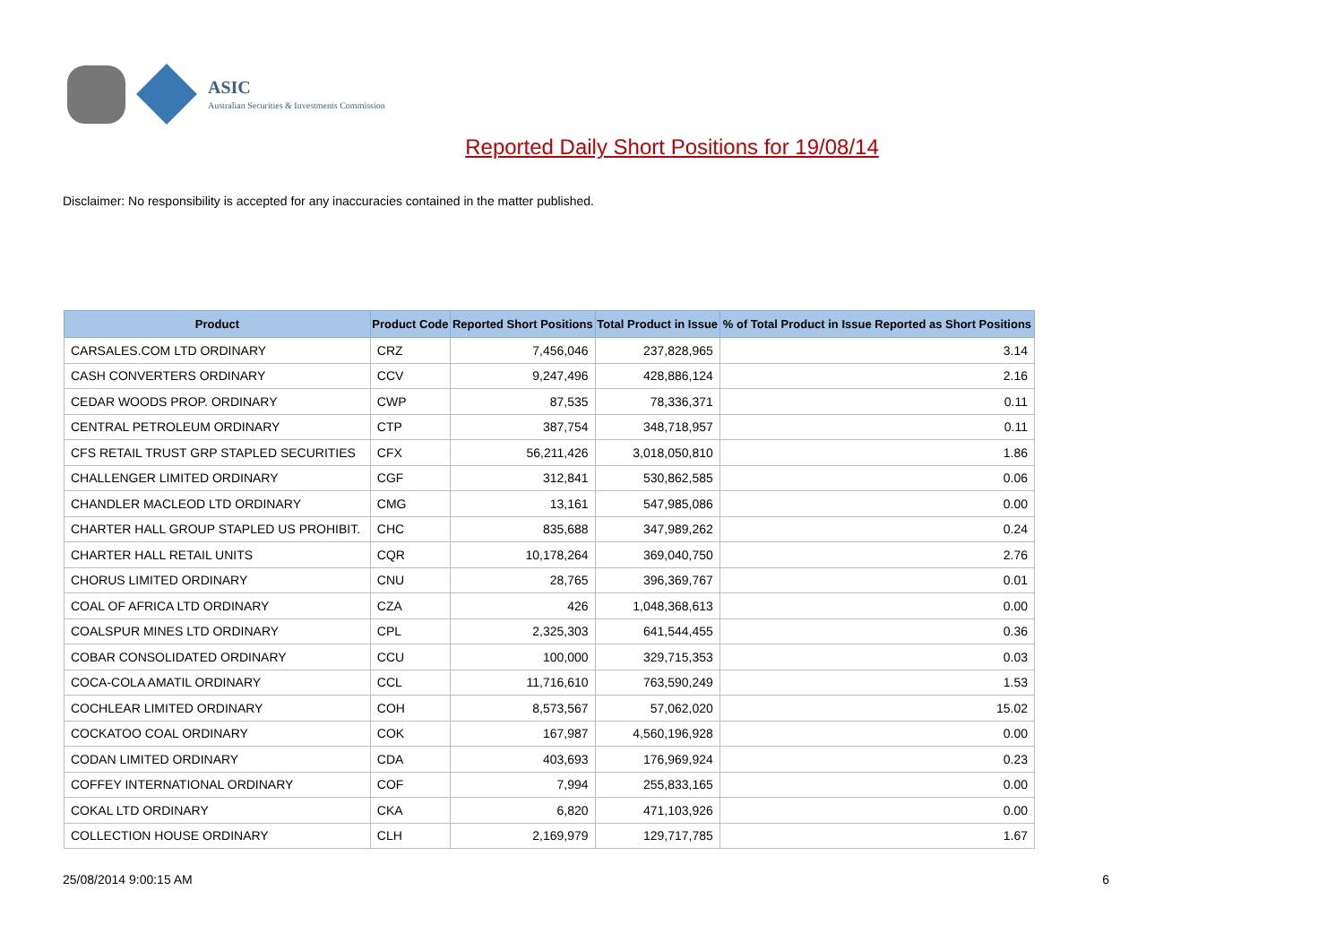ASIC
Australian Securities & Investments Commission
Reported Daily Short Positions for 19/08/14
Disclaimer: No responsibility is accepted for any inaccuracies contained in the matter published.
| Product | Product Code | Reported Short Positions | Total Product in Issue | % of Total Product in Issue Reported as Short Positions |
| --- | --- | --- | --- | --- |
| CARSALES.COM LTD ORDINARY | CRZ | 7,456,046 | 237,828,965 | 3.14 |
| CASH CONVERTERS ORDINARY | CCV | 9,247,496 | 428,886,124 | 2.16 |
| CEDAR WOODS PROP. ORDINARY | CWP | 87,535 | 78,336,371 | 0.11 |
| CENTRAL PETROLEUM ORDINARY | CTP | 387,754 | 348,718,957 | 0.11 |
| CFS RETAIL TRUST GRP STAPLED SECURITIES | CFX | 56,211,426 | 3,018,050,810 | 1.86 |
| CHALLENGER LIMITED ORDINARY | CGF | 312,841 | 530,862,585 | 0.06 |
| CHANDLER MACLEOD LTD ORDINARY | CMG | 13,161 | 547,985,086 | 0.00 |
| CHARTER HALL GROUP STAPLED US PROHIBIT. | CHC | 835,688 | 347,989,262 | 0.24 |
| CHARTER HALL RETAIL UNITS | CQR | 10,178,264 | 369,040,750 | 2.76 |
| CHORUS LIMITED ORDINARY | CNU | 28,765 | 396,369,767 | 0.01 |
| COAL OF AFRICA LTD ORDINARY | CZA | 426 | 1,048,368,613 | 0.00 |
| COALSPUR MINES LTD ORDINARY | CPL | 2,325,303 | 641,544,455 | 0.36 |
| COBAR CONSOLIDATED ORDINARY | CCU | 100,000 | 329,715,353 | 0.03 |
| COCA-COLA AMATIL ORDINARY | CCL | 11,716,610 | 763,590,249 | 1.53 |
| COCHLEAR LIMITED ORDINARY | COH | 8,573,567 | 57,062,020 | 15.02 |
| COCKATOO COAL ORDINARY | COK | 167,987 | 4,560,196,928 | 0.00 |
| CODAN LIMITED ORDINARY | CDA | 403,693 | 176,969,924 | 0.23 |
| COFFEY INTERNATIONAL ORDINARY | COF | 7,994 | 255,833,165 | 0.00 |
| COKAL LTD ORDINARY | CKA | 6,820 | 471,103,926 | 0.00 |
| COLLECTION HOUSE ORDINARY | CLH | 2,169,979 | 129,717,785 | 1.67 |
25/08/2014 9:00:15 AM 6